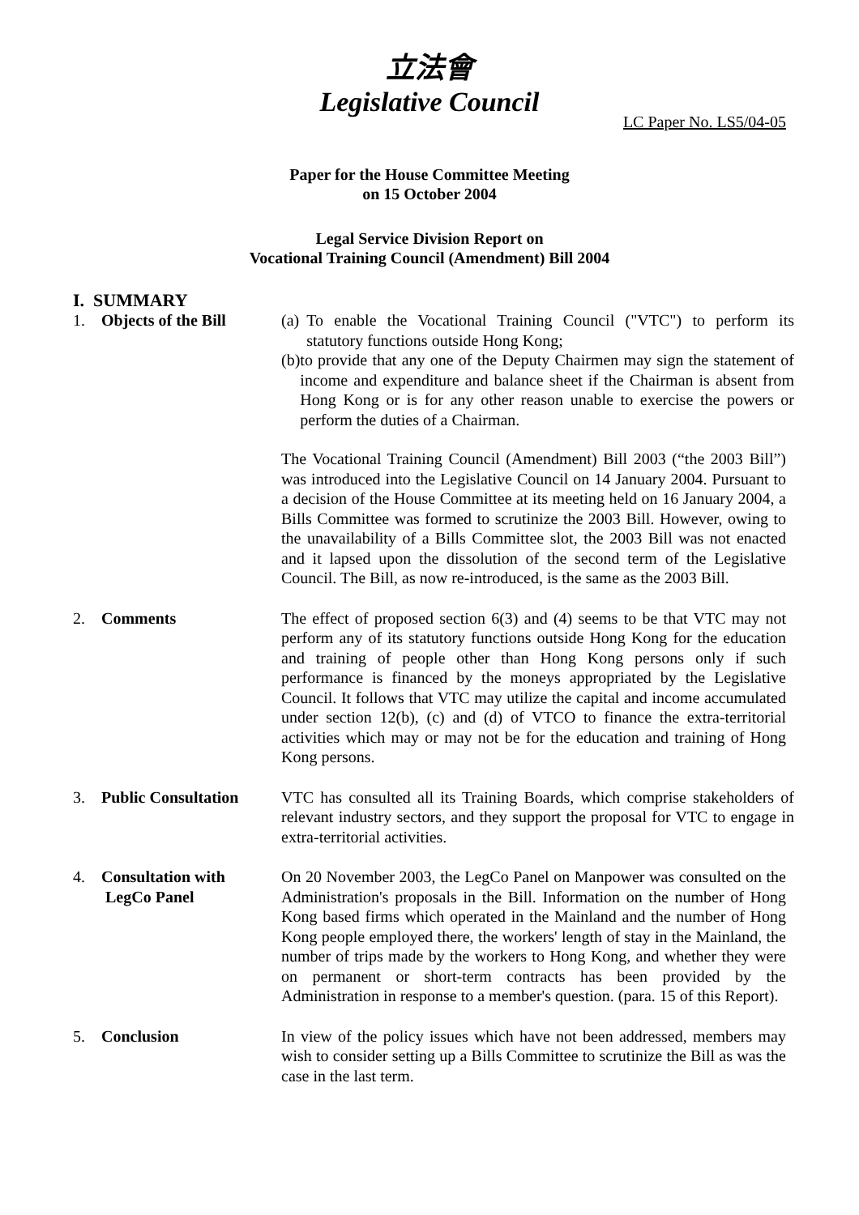立法會
Legislative Council
LC Paper No. LS5/04-05
Paper for the House Committee Meeting
on 15 October 2004
Legal Service Division Report on
Vocational Training Council (Amendment) Bill 2004
I. SUMMARY
1. Objects of the Bill
(a) To enable the Vocational Training Council ("VTC") to perform its statutory functions outside Hong Kong;
(b) to provide that any one of the Deputy Chairmen may sign the statement of income and expenditure and balance sheet if the Chairman is absent from Hong Kong or is for any other reason unable to exercise the powers or perform the duties of a Chairman.
The Vocational Training Council (Amendment) Bill 2003 (“the 2003 Bill”) was introduced into the Legislative Council on 14 January 2004. Pursuant to a decision of the House Committee at its meeting held on 16 January 2004, a Bills Committee was formed to scrutinize the 2003 Bill. However, owing to the unavailability of a Bills Committee slot, the 2003 Bill was not enacted and it lapsed upon the dissolution of the second term of the Legislative Council. The Bill, as now re-introduced, is the same as the 2003 Bill.
2. Comments The effect of proposed section 6(3) and (4) seems to be that VTC may not perform any of its statutory functions outside Hong Kong for the education and training of people other than Hong Kong persons only if such performance is financed by the moneys appropriated by the Legislative Council. It follows that VTC may utilize the capital and income accumulated under section 12(b), (c) and (d) of VTCO to finance the extra-territorial activities which may or may not be for the education and training of Hong Kong persons.
3. Public Consultation
VTC has consulted all its Training Boards, which comprise stakeholders of relevant industry sectors, and they support the proposal for VTC to engage in extra-territorial activities.
4. Consultation with
LegCo Panel
On 20 November 2003, the LegCo Panel on Manpower was consulted on the Administration's proposals in the Bill. Information on the number of Hong Kong based firms which operated in the Mainland and the number of Hong Kong people employed there, the workers' length of stay in the Mainland, the number of trips made by the workers to Hong Kong, and whether they were on permanent or short-term contracts has been provided by the Administration in response to a member's question. (para. 15 of this Report).
5. Conclusion In view of the policy issues which have not been addressed, members may wish to consider setting up a Bills Committee to scrutinize the Bill as was the case in the last term.